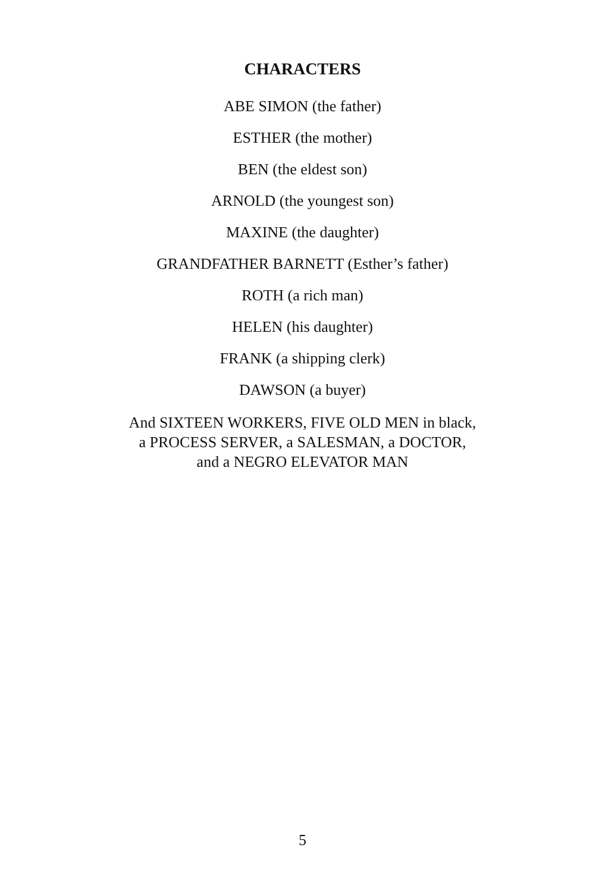CHARACTERS
ABE SIMON (the father)
ESTHER (the mother)
BEN (the eldest son)
ARNOLD (the youngest son)
MAXINE (the daughter)
GRANDFATHER BARNETT (Esther’s father)
ROTH (a rich man)
HELEN (his daughter)
FRANK (a shipping clerk)
DAWSON (a buyer)
And SIXTEEN WORKERS, FIVE OLD MEN in black,
a PROCESS SERVER, a SALESMAN, a DOCTOR,
and a NEGRO ELEVATOR MAN
5